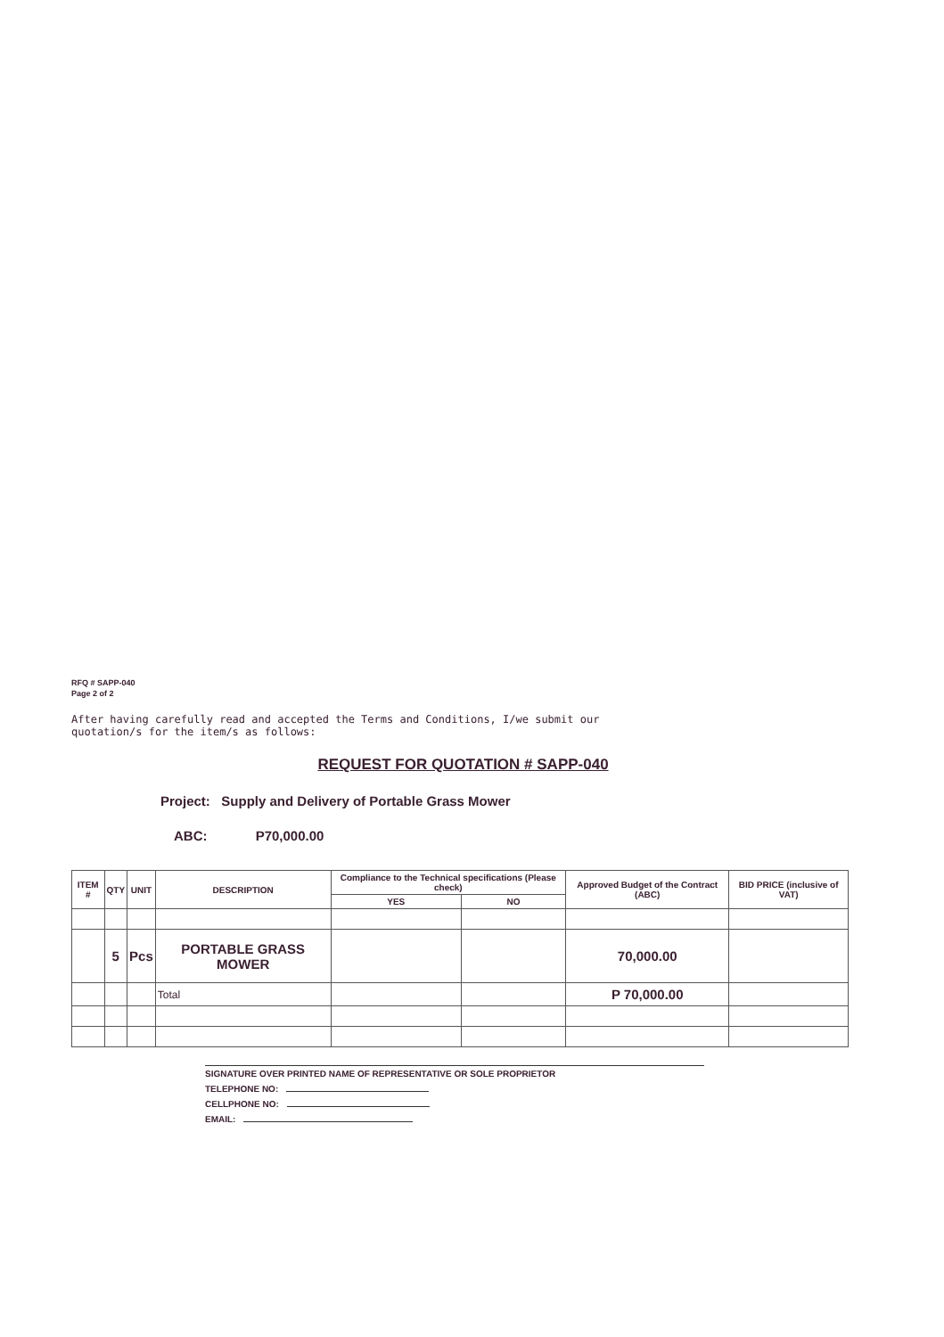RFQ # SAPP-040
Page 2 of 2
After having carefully read and accepted the Terms and Conditions, I/we submit our quotation/s for the item/s as follows:
REQUEST FOR QUOTATION # SAPP-040
Project: Supply and Delivery of Portable Grass Mower
ABC: P70,000.00
| ITEM # | QTY | UNIT | DESCRIPTION | Compliance to the Technical specifications (Please check) | | Approved Budget of the Contract (ABC) | BID PRICE (inclusive of VAT) |
| --- | --- | --- | --- | --- | --- | --- | --- |
| | | | | YES | NO | | |
| | 5 | Pcs | PORTABLE GRASS MOWER | | | 70,000.00 | |
| | | | Total | | | P 70,000.00 | |
SIGNATURE OVER PRINTED NAME OF REPRESENTATIVE OR SOLE PROPRIETOR
TELEPHONE NO:
CELLPHONE NO:
EMAIL: